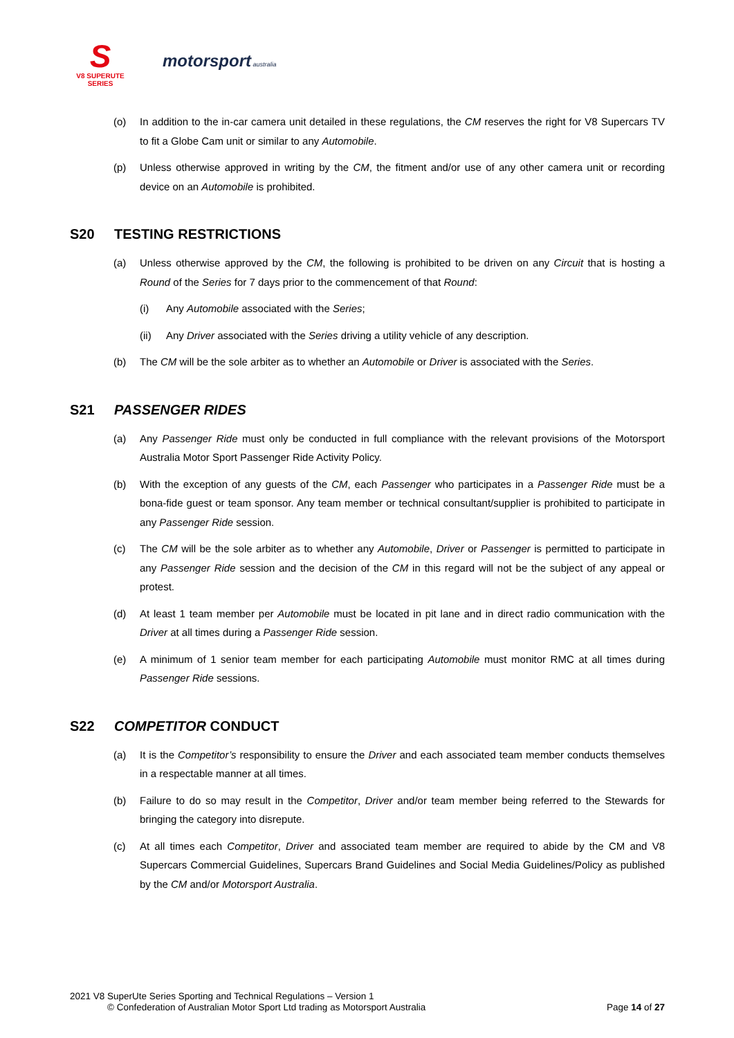S
V8 SUPERUTE
SERIES
motorsport australia
(o) In addition to the in-car camera unit detailed in these regulations, the CM reserves the right for V8 Supercars TV to fit a Globe Cam unit or similar to any Automobile.
(p) Unless otherwise approved in writing by the CM, the fitment and/or use of any other camera unit or recording device on an Automobile is prohibited.
S20 TESTING RESTRICTIONS
(a) Unless otherwise approved by the CM, the following is prohibited to be driven on any Circuit that is hosting a Round of the Series for 7 days prior to the commencement of that Round:
(i) Any Automobile associated with the Series;
(ii) Any Driver associated with the Series driving a utility vehicle of any description.
(b) The CM will be the sole arbiter as to whether an Automobile or Driver is associated with the Series.
S21 PASSENGER RIDES
(a) Any Passenger Ride must only be conducted in full compliance with the relevant provisions of the Motorsport Australia Motor Sport Passenger Ride Activity Policy.
(b) With the exception of any guests of the CM, each Passenger who participates in a Passenger Ride must be a bona-fide guest or team sponsor. Any team member or technical consultant/supplier is prohibited to participate in any Passenger Ride session.
(c) The CM will be the sole arbiter as to whether any Automobile, Driver or Passenger is permitted to participate in any Passenger Ride session and the decision of the CM in this regard will not be the subject of any appeal or protest.
(d) At least 1 team member per Automobile must be located in pit lane and in direct radio communication with the Driver at all times during a Passenger Ride session.
(e) A minimum of 1 senior team member for each participating Automobile must monitor RMC at all times during Passenger Ride sessions.
S22 COMPETITOR CONDUCT
(a) It is the Competitor’s responsibility to ensure the Driver and each associated team member conducts themselves in a respectable manner at all times.
(b) Failure to do so may result in the Competitor, Driver and/or team member being referred to the Stewards for bringing the category into disrepute.
(c) At all times each Competitor, Driver and associated team member are required to abide by the CM and V8 Supercars Commercial Guidelines, Supercars Brand Guidelines and Social Media Guidelines/Policy as published by the CM and/or Motorsport Australia.
2021 V8 SuperUte Series Sporting and Technical Regulations – Version 1
© Confederation of Australian Motor Sport Ltd trading as Motorsport Australia
Page 14 of 27